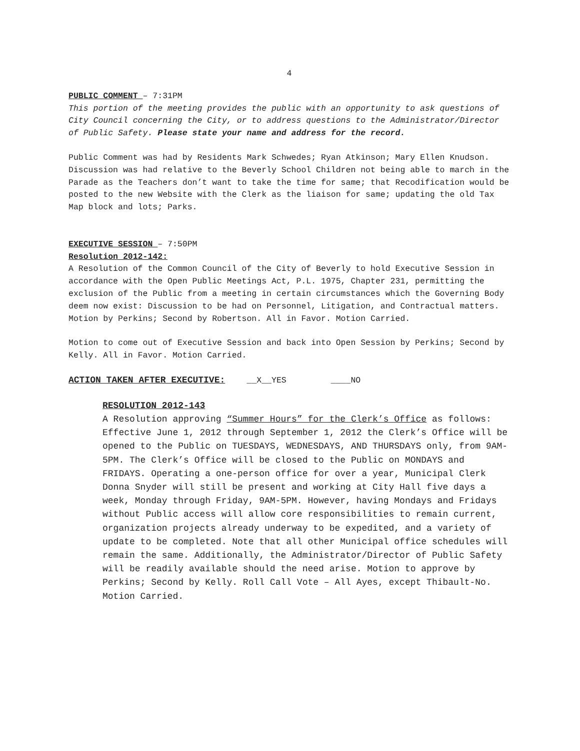4
PUBLIC COMMENT – 7:31PM
This portion of the meeting provides the public with an opportunity to ask questions of City Council concerning the City, or to address questions to the Administrator/Director of Public Safety. Please state your name and address for the record.
Public Comment was had by Residents Mark Schwedes; Ryan Atkinson; Mary Ellen Knudson. Discussion was had relative to the Beverly School Children not being able to march in the Parade as the Teachers don’t want to take the time for same; that Recodification would be posted to the new Website with the Clerk as the liaison for same; updating the old Tax Map block and lots; Parks.
EXECUTIVE SESSION – 7:50PM
Resolution 2012-142:
A Resolution of the Common Council of the City of Beverly to hold Executive Session in accordance with the Open Public Meetings Act, P.L. 1975, Chapter 231, permitting the exclusion of the Public from a meeting in certain circumstances which the Governing Body deem now exist: Discussion to be had on Personnel, Litigation, and Contractual matters. Motion by Perkins; Second by Robertson. All in Favor. Motion Carried.
Motion to come out of Executive Session and back into Open Session by Perkins; Second by Kelly. All in Favor. Motion Carried.
ACTION TAKEN AFTER EXECUTIVE: __X__YES ____NO
RESOLUTION 2012-143
A Resolution approving “Summer Hours” for the Clerk’s Office as follows: Effective June 1, 2012 through September 1, 2012 the Clerk’s Office will be opened to the Public on TUESDAYS, WEDNESDAYS, AND THURSDAYS only, from 9AM-5PM. The Clerk’s Office will be closed to the Public on MONDAYS and FRIDAYS. Operating a one-person office for over a year, Municipal Clerk Donna Snyder will still be present and working at City Hall five days a week, Monday through Friday, 9AM-5PM. However, having Mondays and Fridays without Public access will allow core responsibilities to remain current, organization projects already underway to be expedited, and a variety of update to be completed. Note that all other Municipal office schedules will remain the same. Additionally, the Administrator/Director of Public Safety will be readily available should the need arise. Motion to approve by Perkins; Second by Kelly. Roll Call Vote – All Ayes, except Thibault-No. Motion Carried.